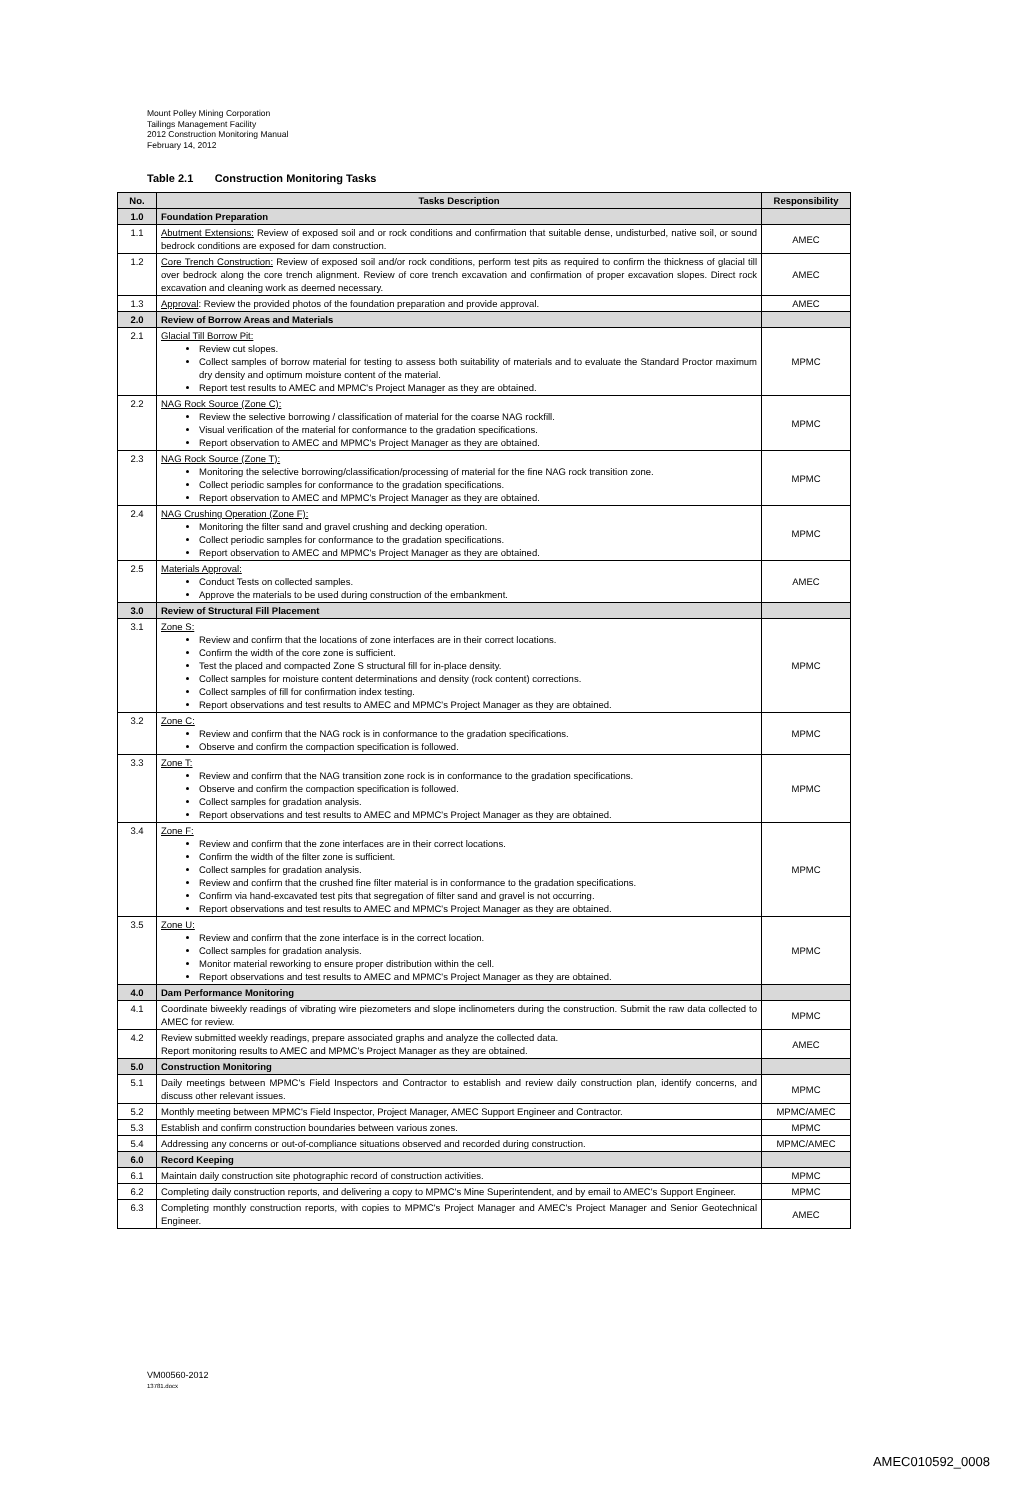Mount Polley Mining Corporation
Tailings Management Facility
2012 Construction Monitoring Manual
February 14, 2012
Table 2.1 Construction Monitoring Tasks
| No. | Tasks Description | Responsibility |
| --- | --- | --- |
| 1.0 | Foundation Preparation | |
| 1.1 | Abutment Extensions: Review of exposed soil and or rock conditions and confirmation that suitable dense, undisturbed, native soil, or sound bedrock conditions are exposed for dam construction. | AMEC |
| 1.2 | Core Trench Construction: Review of exposed soil and/or rock conditions, perform test pits as required to confirm the thickness of glacial till over bedrock along the core trench alignment. Review of core trench excavation and confirmation of proper excavation slopes. Direct rock excavation and cleaning work as deemed necessary. | AMEC |
| 1.3 | Approval : Review the provided photos of the foundation preparation and provide approval. | AMEC |
| 2.0 | Review of Borrow Areas and Materials | |
| 2.1 | Glacial Till Borrow Pit: Review cut slopes. Collect samples of borrow material for testing to assess both suitability of materials and to evaluate the Standard Proctor maximum dry density and optimum moisture content of the material. Report test results to AMEC and MPMC's Project Manager as they are obtained. | MPMC |
| 2.2 | NAG Rock Source (Zone C): Review the selective borrowing / classification of material for the coarse NAG rockfill. Visual verification of the material for conformance to the gradation specifications. Report observation to AMEC and MPMC's Project Manager as they are obtained. | MPMC |
| 2.3 | NAG Rock Source (Zone T): Monitoring the selective borrowing/classification/processing of material for the fine NAG rock transition zone. Collect periodic samples for conformance to the gradation specifications. Report observation to AMEC and MPMC's Project Manager as they are obtained. | MPMC |
| 2.4 | NAG Crushing Operation (Zone F): Monitoring the filter sand and gravel crushing and decking operation. Collect periodic samples for conformance to the gradation specifications. Report observation to AMEC and MPMC's Project Manager as they are obtained. | MPMC |
| 2.5 | Materials Approval: Conduct Tests on collected samples. Approve the materials to be used during construction of the embankment. | AMEC |
| 3.0 | Review of Structural Fill Placement | |
| 3.1 | Zone S: Review and confirm that the locations of zone interfaces are in their correct locations. Confirm the width of the core zone is sufficient. Test the placed and compacted Zone S structural fill for in-place density. Collect samples for moisture content determinations and density (rock content) corrections. Collect samples of fill for confirmation index testing. Report observations and test results to AMEC and MPMC's Project Manager as they are obtained. | MPMC |
| 3.2 | Zone C: Review and confirm that the NAG rock is in conformance to the gradation specifications. Observe and confirm the compaction specification is followed. | MPMC |
| 3.3 | Zone T: Review and confirm that the NAG transition zone rock is in conformance to the gradation specifications. Observe and confirm the compaction specification is followed. Collect samples for gradation analysis. Report observations and test results to AMEC and MPMC's Project Manager as they are obtained. | MPMC |
| 3.4 | Zone F: Review and confirm that the zone interfaces are in their correct locations. Confirm the width of the filter zone is sufficient. Collect samples for gradation analysis. Review and confirm that the crushed fine filter material is in conformance to the gradation specifications. Confirm via hand-excavated test pits that segregation of filter sand and gravel is not occurring. Report observations and test results to AMEC and MPMC's Project Manager as they are obtained. | MPMC |
| 3.5 | Zone U: Review and confirm that the zone interface is in the correct location. Collect samples for gradation analysis. Monitor material reworking to ensure proper distribution within the cell. Report observations and test results to AMEC and MPMC's Project Manager as they are obtained. | MPMC |
| 4.0 | Dam Performance Monitoring | |
| 4.1 | Coordinate biweekly readings of vibrating wire piezometers and slope inclinometers during the construction. Submit the raw data collected to AMEC for review. | MPMC |
| 4.2 | Review submitted weekly readings, prepare associated graphs and analyze the collected data. Report monitoring results to AMEC and MPMC's Project Manager as they are obtained. | AMEC |
| 5.0 | Construction Monitoring | |
| 5.1 | Daily meetings between MPMC's Field Inspectors and Contractor to establish and review daily construction plan, identify concerns, and discuss other relevant issues. | MPMC |
| 5.2 | Monthly meeting between MPMC's Field Inspector, Project Manager, AMEC Support Engineer and Contractor. | MPMC/AMEC |
| 5.3 | Establish and confirm construction boundaries between various zones. | MPMC |
| 5.4 | Addressing any concerns or out-of-compliance situations observed and recorded during construction. | MPMC/AMEC |
| 6.0 | Record Keeping | |
| 6.1 | Maintain daily construction site photographic record of construction activities. | MPMC |
| 6.2 | Completing daily construction reports, and delivering a copy to MPMC's Mine Superintendent, and by email to AMEC's Support Engineer. | MPMC |
| 6.3 | Completing monthly construction reports, with copies to MPMC's Project Manager and AMEC's Project Manager and Senior Geotechnical Engineer. | AMEC |
VM00560-2012
13781.docx
AMEC010592_0008